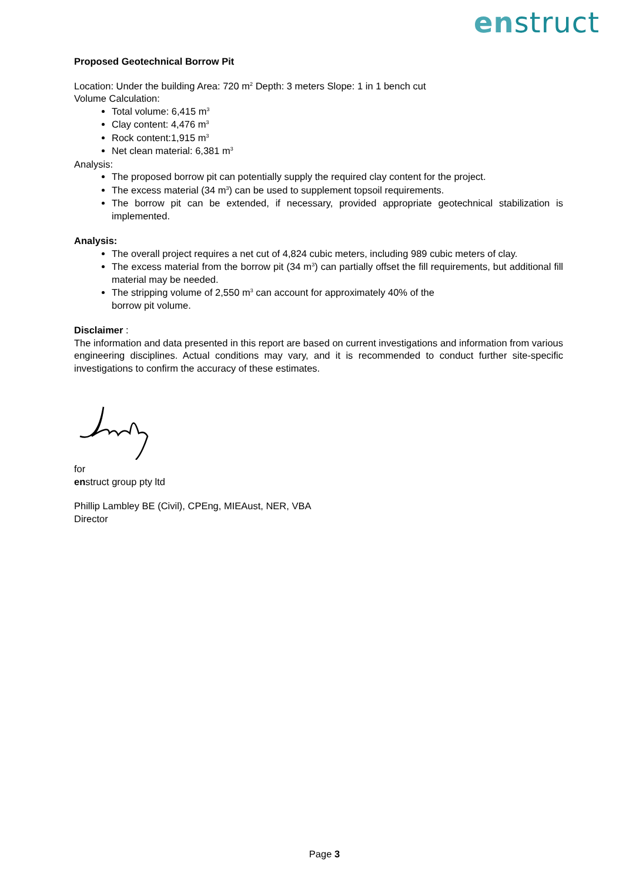enstruct
Proposed Geotechnical Borrow Pit
Location: Under the building Area: 720 m<sup>2</sup> Depth: 3 meters Slope: 1 in 1 bench cut
Volume Calculation:
Total volume: 6,415 m<sup>3</sup>
Clay content: 4,476 m<sup>3</sup>
Rock content:1,915 m<sup>3</sup>
Net clean material: 6,381 m<sup>3</sup>
Analysis:
The proposed borrow pit can potentially supply the required clay content for the project.
The excess material (34 m<sup>3</sup>) can be used to supplement topsoil requirements.
The borrow pit can be extended, if necessary, provided appropriate geotechnical stabilization is implemented.
Analysis:
The overall project requires a net cut of 4,824 cubic meters, including 989 cubic meters of clay.
The excess material from the borrow pit (34 m<sup>3</sup>) can partially offset the fill requirements, but additional fill material may be needed.
The stripping volume of 2,550 m<sup>3</sup> can account for approximately 40% of the
borrow pit volume.
Disclaimer :
The information and data presented in this report are based on current investigations and information from various engineering disciplines. Actual conditions may vary, and it is recommended to conduct further site-specific investigations to confirm the accuracy of these estimates.
for
enstruct group pty ltd
Phillip Lambley BE (Civil), CPEng, MIEAust, NER, VBA
Director
Page 3